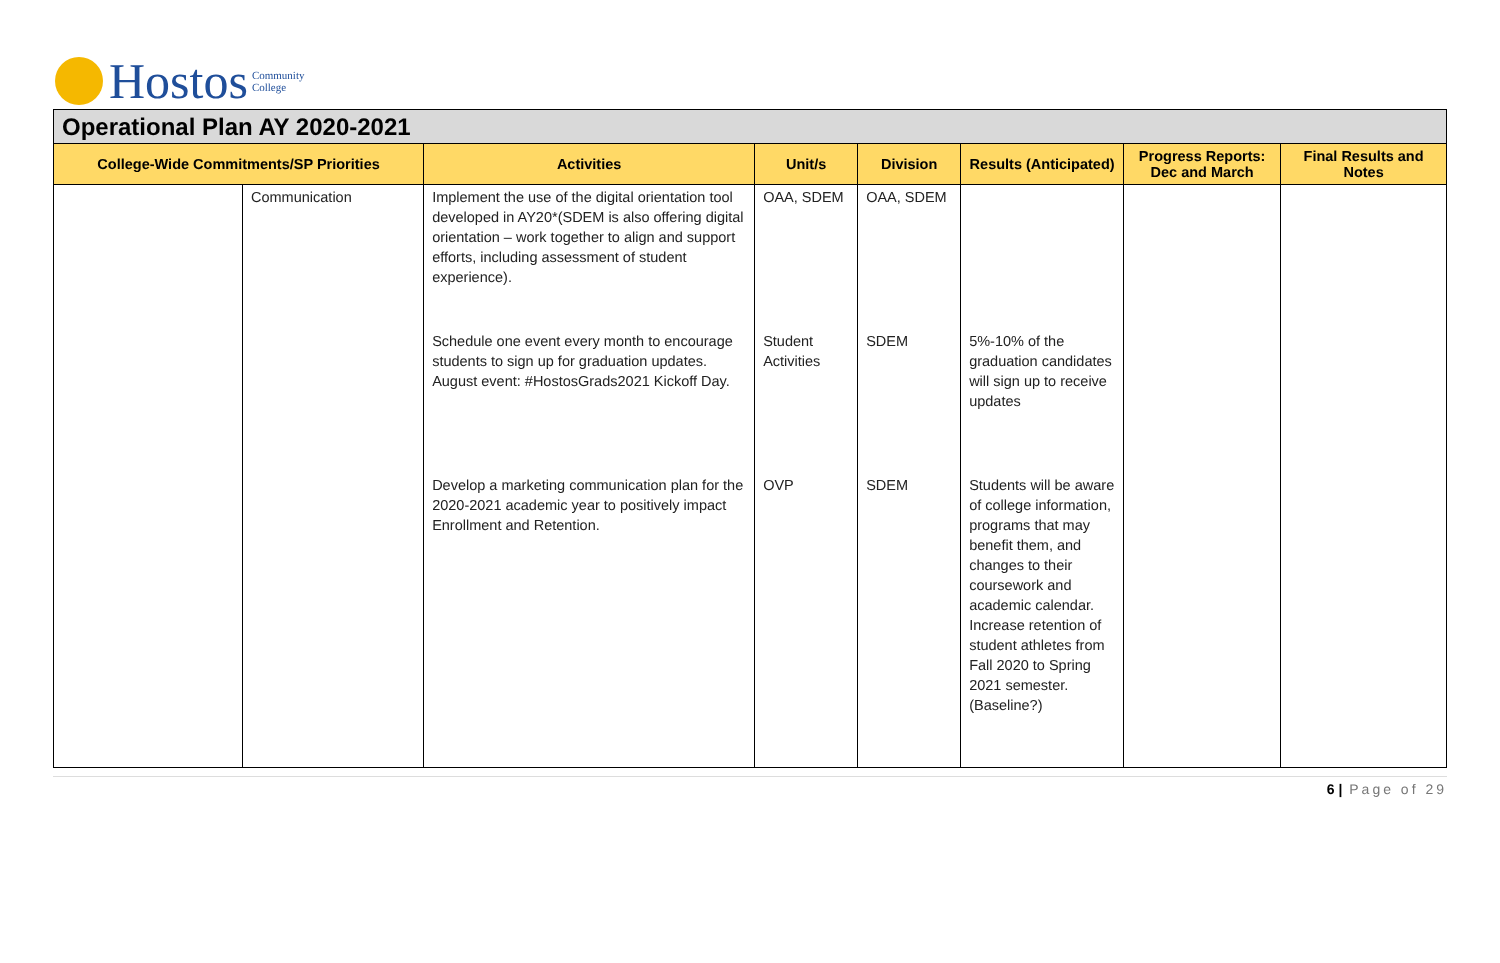Hostos Community
College
Operational Plan AY 2020-2021
| College-Wide Commitments/SP Priorities | | Activities | Unit/s | Division | Results (Anticipated) | Progress Reports: Dec and March | Final Results and Notes |
| --- | --- | --- | --- | --- | --- | --- | --- |
| | Communication | Implement the use of the digital orientation tool developed in AY20*(SDEM is also offering digital orientation – work together to align and support efforts, including assessment of student experience). | OAA, SDEM | OAA, SDEM | | | |
| | | Schedule one event every month to encourage students to sign up for graduation updates. August event: #HostosGrads2021 Kickoff Day. | Student Activities | SDEM | 5%-10% of the graduation candidates will sign up to receive updates | | |
| | | Develop a marketing communication plan for the 2020-2021 academic year to positively impact Enrollment and Retention. | OVP | SDEM | Students will be aware of college information, programs that may benefit them, and changes to their coursework and academic calendar. Increase retention of student athletes from Fall 2020 to Spring 2021 semester. (Baseline?) | | |
6 | Page of 29